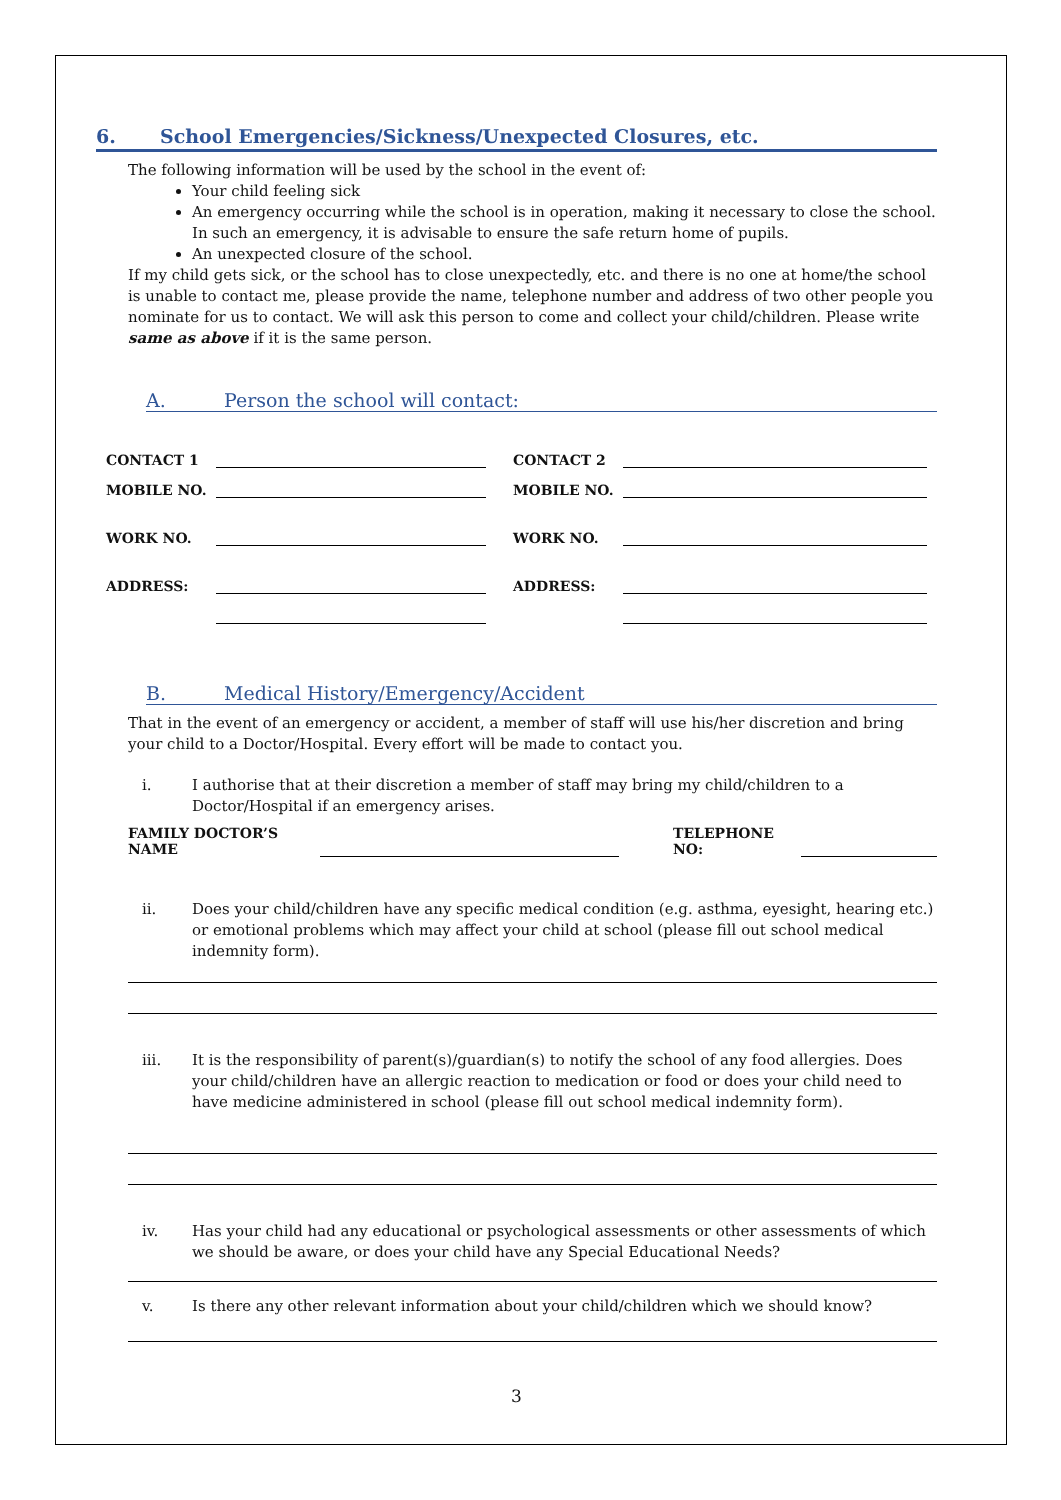6. School Emergencies/Sickness/Unexpected Closures, etc.
The following information will be used by the school in the event of:
Your child feeling sick
An emergency occurring while the school is in operation, making it necessary to close the school. In such an emergency, it is advisable to ensure the safe return home of pupils.
An unexpected closure of the school.
If my child gets sick, or the school has to close unexpectedly, etc. and there is no one at home/the school is unable to contact me, please provide the name, telephone number and address of two other people you nominate for us to contact. We will ask this person to come and collect your child/children. Please write same as above if it is the same person.
A. Person the school will contact:
CONTACT 1 CONTACT 2
MOBILE NO. MOBILE NO.
WORK NO. WORK NO.
ADDRESS: ADDRESS:
B. Medical History/Emergency/Accident
That in the event of an emergency or accident, a member of staff will use his/her discretion and bring your child to a Doctor/Hospital. Every effort will be made to contact you.
i. I authorise that at their discretion a member of staff may bring my child/children to a Doctor/Hospital if an emergency arises.
FAMILY DOCTOR’S NAME TELEPHONE NO:
ii. Does your child/children have any specific medical condition (e.g. asthma, eyesight, hearing etc.) or emotional problems which may affect your child at school (please fill out school medical indemnity form).
iii. It is the responsibility of parent(s)/guardian(s) to notify the school of any food allergies. Does your child/children have an allergic reaction to medication or food or does your child need to have medicine administered in school (please fill out school medical indemnity form).
iv. Has your child had any educational or psychological assessments or other assessments of which we should be aware, or does your child have any Special Educational Needs?
v. Is there any other relevant information about your child/children which we should know?
3